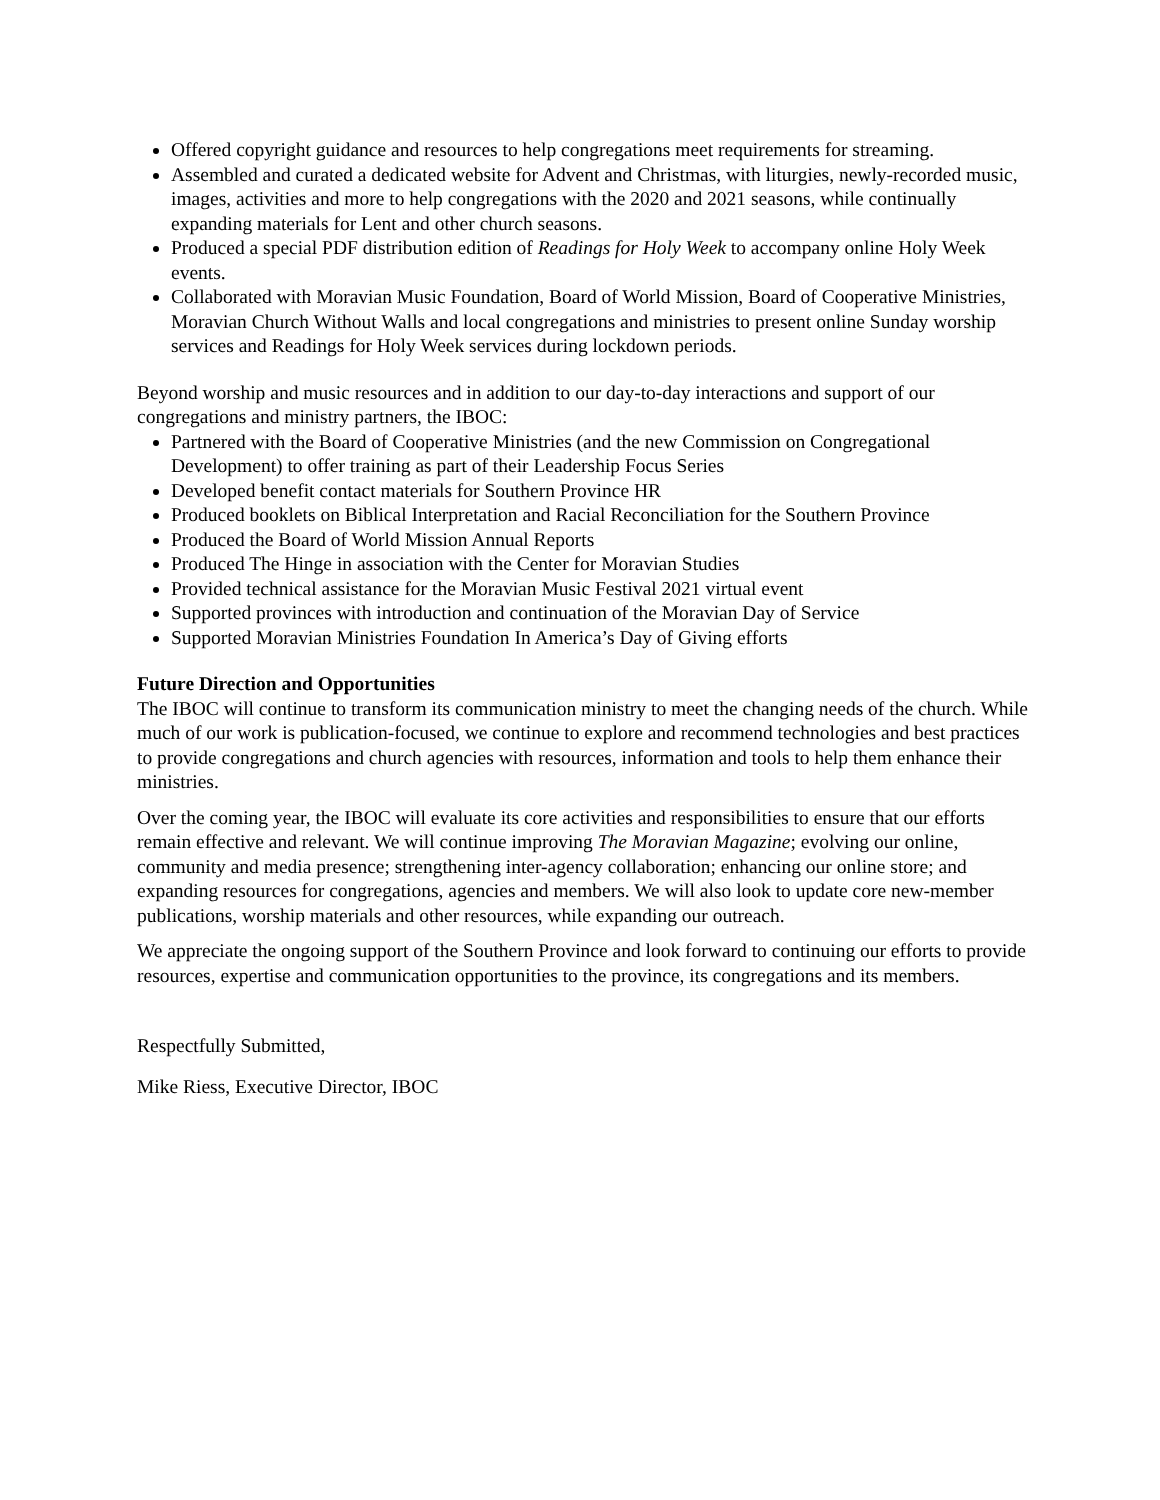Offered copyright guidance and resources to help congregations meet requirements for streaming.
Assembled and curated a dedicated website for Advent and Christmas, with liturgies, newly-recorded music, images, activities and more to help congregations with the 2020 and 2021 seasons, while continually expanding materials for Lent and other church seasons.
Produced a special PDF distribution edition of Readings for Holy Week to accompany online Holy Week events.
Collaborated with Moravian Music Foundation, Board of World Mission, Board of Cooperative Ministries, Moravian Church Without Walls and local congregations and ministries to present online Sunday worship services and Readings for Holy Week services during lockdown periods.
Beyond worship and music resources and in addition to our day-to-day interactions and support of our congregations and ministry partners, the IBOC:
Partnered with the Board of Cooperative Ministries (and the new Commission on Congregational Development) to offer training as part of their Leadership Focus Series
Developed benefit contact materials for Southern Province HR
Produced booklets on Biblical Interpretation and Racial Reconciliation for the Southern Province
Produced the Board of World Mission Annual Reports
Produced The Hinge in association with the Center for Moravian Studies
Provided technical assistance for the Moravian Music Festival 2021 virtual event
Supported provinces with introduction and continuation of the Moravian Day of Service
Supported Moravian Ministries Foundation In America’s Day of Giving efforts
Future Direction and Opportunities
The IBOC will continue to transform its communication ministry to meet the changing needs of the church. While much of our work is publication-focused, we continue to explore and recommend technologies and best practices to provide congregations and church agencies with resources, information and tools to help them enhance their ministries.
Over the coming year, the IBOC will evaluate its core activities and responsibilities to ensure that our efforts remain effective and relevant. We will continue improving The Moravian Magazine; evolving our online, community and media presence; strengthening inter-agency collaboration; enhancing our online store; and expanding resources for congregations, agencies and members. We will also look to update core new-member publications, worship materials and other resources, while expanding our outreach.
We appreciate the ongoing support of the Southern Province and look forward to continuing our efforts to provide resources, expertise and communication opportunities to the province, its congregations and its members.
Respectfully Submitted,
Mike Riess, Executive Director, IBOC